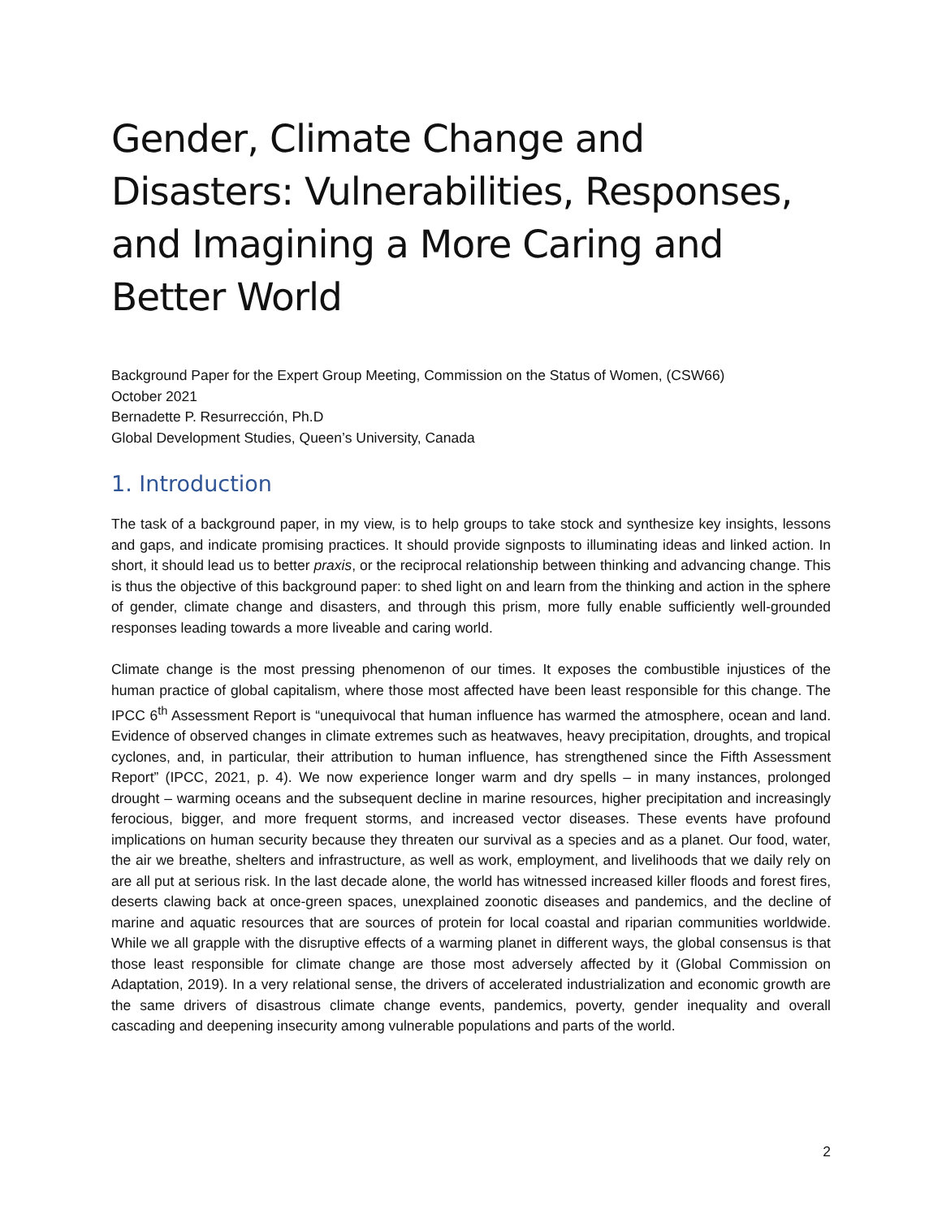Gender, Climate Change and Disasters: Vulnerabilities, Responses, and Imagining a More Caring and Better World
Background Paper for the Expert Group Meeting, Commission on the Status of Women, (CSW66)
October 2021
Bernadette P. Resurrección, Ph.D
Global Development Studies, Queen’s University, Canada
1. Introduction
The task of a background paper, in my view, is to help groups to take stock and synthesize key insights, lessons and gaps, and indicate promising practices. It should provide signposts to illuminating ideas and linked action. In short, it should lead us to better praxis, or the reciprocal relationship between thinking and advancing change. This is thus the objective of this background paper: to shed light on and learn from the thinking and action in the sphere of gender, climate change and disasters, and through this prism, more fully enable sufficiently well-grounded responses leading towards a more liveable and caring world.
Climate change is the most pressing phenomenon of our times. It exposes the combustible injustices of the human practice of global capitalism, where those most affected have been least responsible for this change. The IPCC 6<sup>th</sup> Assessment Report is “unequivocal that human influence has warmed the atmosphere, ocean and land. Evidence of observed changes in climate extremes such as heatwaves, heavy precipitation, droughts, and tropical cyclones, and, in particular, their attribution to human influence, has strengthened since the Fifth Assessment Report” (IPCC, 2021, p. 4). We now experience longer warm and dry spells – in many instances, prolonged drought – warming oceans and the subsequent decline in marine resources, higher precipitation and increasingly ferocious, bigger, and more frequent storms, and increased vector diseases. These events have profound implications on human security because they threaten our survival as a species and as a planet. Our food, water, the air we breathe, shelters and infrastructure, as well as work, employment, and livelihoods that we daily rely on are all put at serious risk. In the last decade alone, the world has witnessed increased killer floods and forest fires, deserts clawing back at once-green spaces, unexplained zoonotic diseases and pandemics, and the decline of marine and aquatic resources that are sources of protein for local coastal and riparian communities worldwide. While we all grapple with the disruptive effects of a warming planet in different ways, the global consensus is that those least responsible for climate change are those most adversely affected by it (Global Commission on Adaptation, 2019). In a very relational sense, the drivers of accelerated industrialization and economic growth are the same drivers of disastrous climate change events, pandemics, poverty, gender inequality and overall cascading and deepening insecurity among vulnerable populations and parts of the world.
2